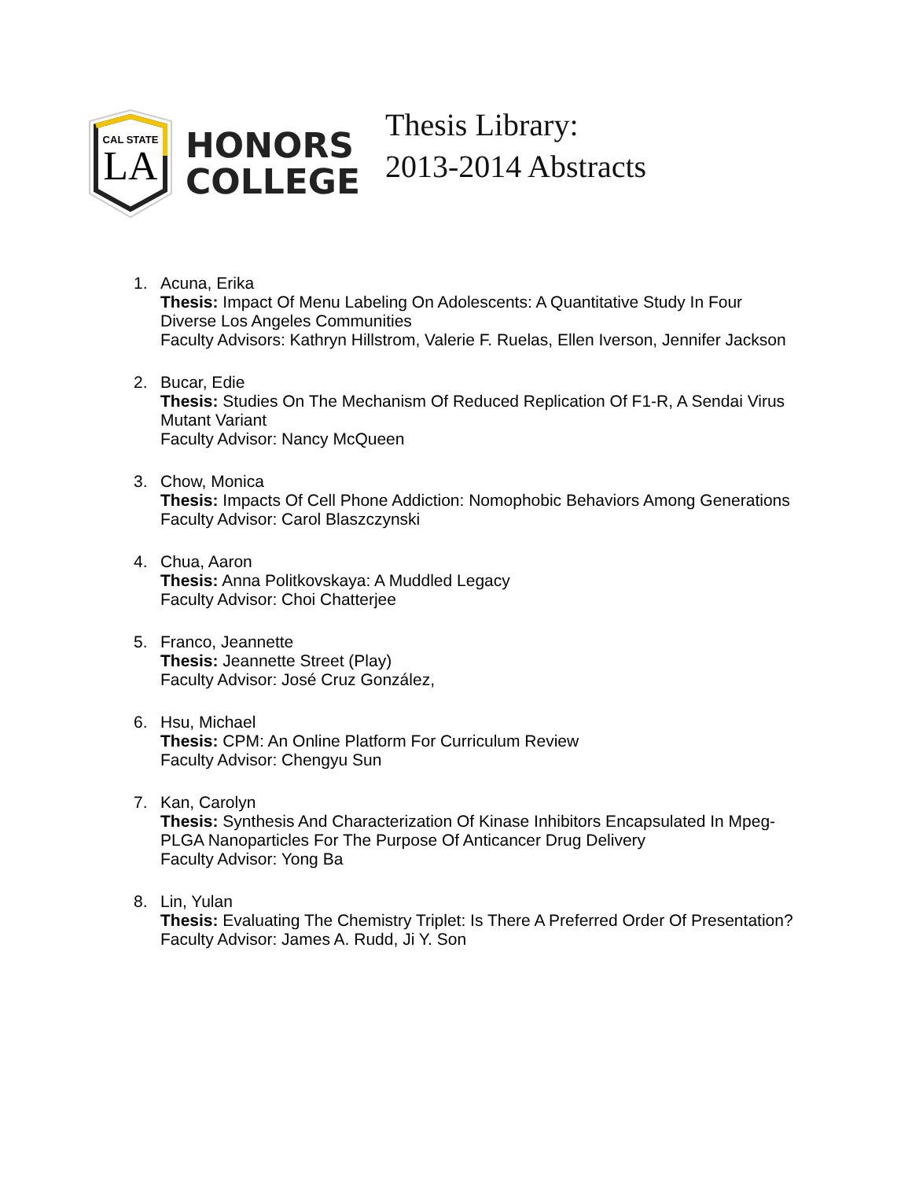CAL STATE
LA
HONORS
COLLEGE
Thesis Library:
2013-2014 Abstracts
1. Acuna, Erika
Thesis: Impact Of Menu Labeling On Adolescents: A Quantitative Study In Four Diverse Los Angeles Communities
Faculty Advisors: Kathryn Hillstrom, Valerie F. Ruelas, Ellen Iverson, Jennifer Jackson
2. Bucar, Edie
Thesis: Studies On The Mechanism Of Reduced Replication Of F1-R, A Sendai Virus Mutant Variant
Faculty Advisor: Nancy McQueen
3. Chow, Monica
Thesis: Impacts Of Cell Phone Addiction: Nomophobic Behaviors Among Generations
Faculty Advisor: Carol Blaszczynski
4. Chua, Aaron
Thesis: Anna Politkovskaya: A Muddled Legacy
Faculty Advisor: Choi Chatterjee
5. Franco, Jeannette
Thesis: Jeannette Street (Play)
Faculty Advisor: José Cruz González,
6. Hsu, Michael
Thesis: CPM: An Online Platform For Curriculum Review
Faculty Advisor: Chengyu Sun
7. Kan, Carolyn
Thesis: Synthesis And Characterization Of Kinase Inhibitors Encapsulated In Mpeg-PLGA Nanoparticles For The Purpose Of Anticancer Drug Delivery
Faculty Advisor: Yong Ba
8. Lin, Yulan
Thesis: Evaluating The Chemistry Triplet: Is There A Preferred Order Of Presentation?
Faculty Advisor: James A. Rudd, Ji Y. Son